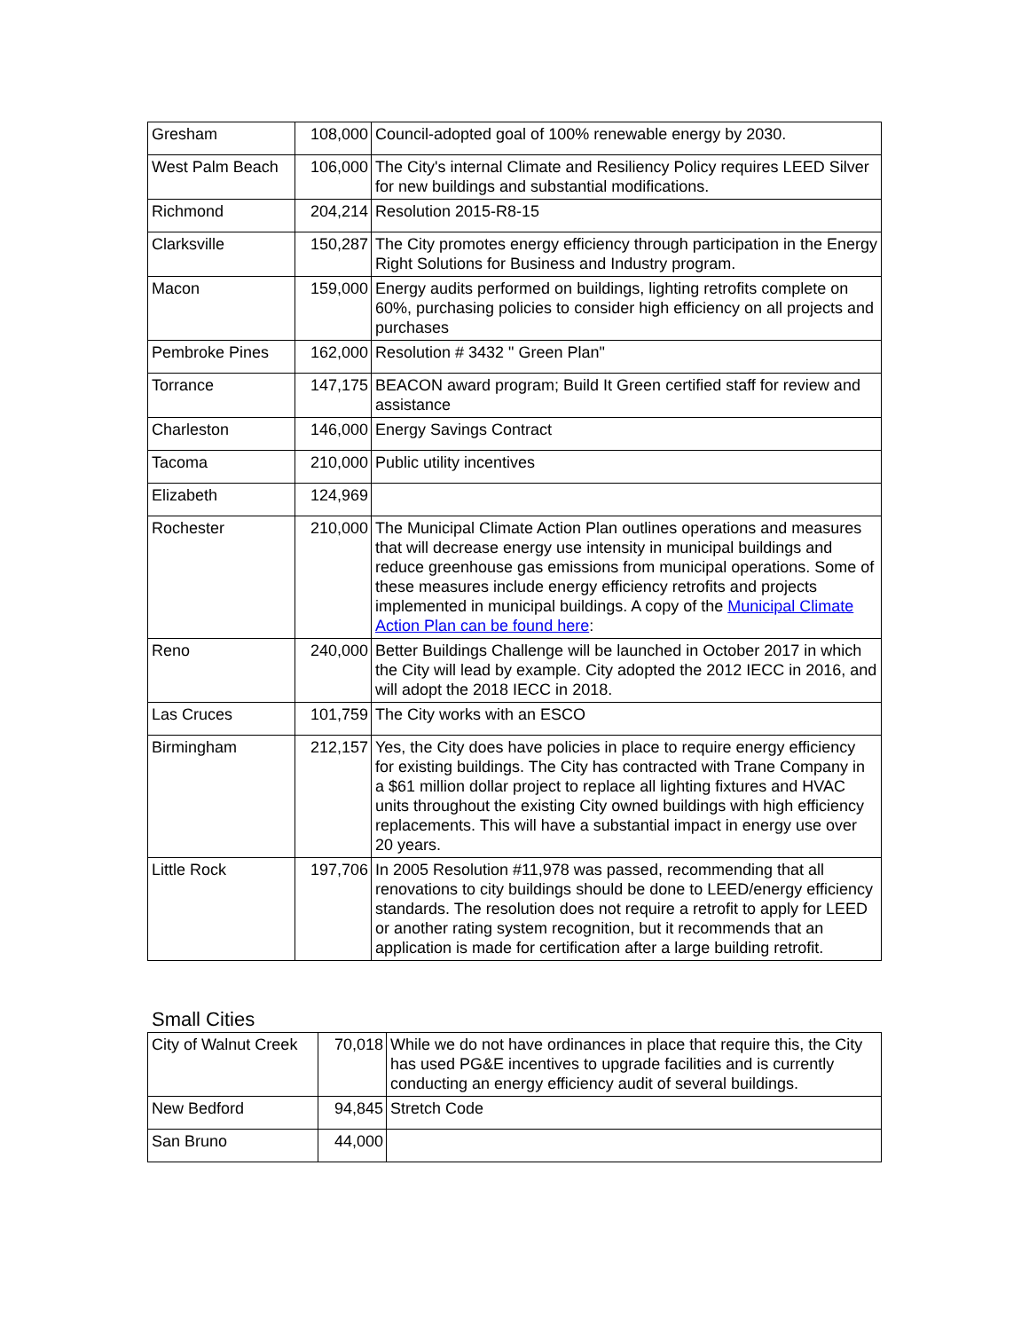| Gresham | 108,000 | Council-adopted goal of 100% renewable energy by 2030. |
| West Palm Beach | 106,000 | The City's internal Climate and Resiliency Policy requires LEED Silver for new buildings and substantial modifications. |
| Richmond | 204,214 | Resolution 2015-R8-15 |
| Clarksville | 150,287 | The City promotes energy efficiency through participation in the Energy Right Solutions for Business and Industry program. |
| Macon | 159,000 | Energy audits performed on buildings, lighting retrofits complete on 60%, purchasing policies to consider high efficiency on all projects and purchases |
| Pembroke Pines | 162,000 | Resolution # 3432 " Green Plan" |
| Torrance | 147,175 | BEACON award program; Build It Green certified staff for review and assistance |
| Charleston | 146,000 | Energy Savings Contract |
| Tacoma | 210,000 | Public utility incentives |
| Elizabeth | 124,969 | |
| Rochester | 210,000 | The Municipal Climate Action Plan outlines operations and measures that will decrease energy use intensity in municipal buildings and reduce greenhouse gas emissions from municipal operations. Some of these measures include energy efficiency retrofits and projects implemented in municipal buildings. A copy of the Municipal Climate Action Plan can be found here : |
| Reno | 240,000 | Better Buildings Challenge will be launched in October 2017 in which the City will lead by example. City adopted the 2012 IECC in 2016, and will adopt the 2018 IECC in 2018. |
| Las Cruces | 101,759 | The City works with an ESCO |
| Birmingham | 212,157 | Yes, the City does have policies in place to require energy efficiency for existing buildings. The City has contracted with Trane Company in a $61 million dollar project to replace all lighting fixtures and HVAC units throughout the existing City owned buildings with high efficiency replacements. This will have a substantial impact in energy use over 20 years. |
| Little Rock | 197,706 | In 2005 Resolution #11,978 was passed, recommending that all renovations to city buildings should be done to LEED/energy efficiency standards. The resolution does not require a retrofit to apply for LEED or another rating system recognition, but it recommends that an application is made for certification after a large building retrofit. |
Small Cities
| City of Walnut Creek | 70,018 | While we do not have ordinances in place that require this, the City has used PG&E incentives to upgrade facilities and is currently conducting an energy efficiency audit of several buildings. |
| New Bedford | 94,845 | Stretch Code |
| San Bruno | 44,000 | |